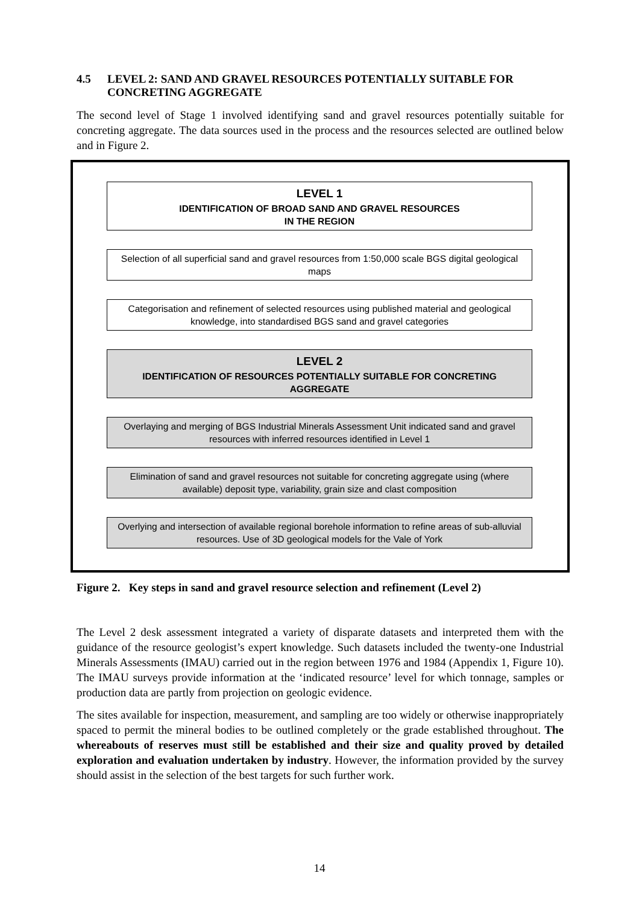4.5 LEVEL 2: SAND AND GRAVEL RESOURCES POTENTIALLY SUITABLE FOR CONCRETING AGGREGATE
The second level of Stage 1 involved identifying sand and gravel resources potentially suitable for concreting aggregate. The data sources used in the process and the resources selected are outlined below and in Figure 2.
LEVEL 1
IDENTIFICATION OF BROAD SAND AND GRAVEL RESOURCES
IN THE REGION
Selection of all superficial sand and gravel resources from 1:50,000 scale BGS digital geological maps
Categorisation and refinement of selected resources using published material and geological knowledge, into standardised BGS sand and gravel categories
LEVEL 2
IDENTIFICATION OF RESOURCES POTENTIALLY SUITABLE FOR CONCRETING AGGREGATE
Overlaying and merging of BGS Industrial Minerals Assessment Unit indicated sand and gravel resources with inferred resources identified in Level 1
Elimination of sand and gravel resources not suitable for concreting aggregate using (where available) deposit type, variability, grain size and clast composition
Overlying and intersection of available regional borehole information to refine areas of sub-alluvial resources. Use of 3D geological models for the Vale of York
Figure 2. Key steps in sand and gravel resource selection and refinement (Level 2)
The Level 2 desk assessment integrated a variety of disparate datasets and interpreted them with the guidance of the resource geologist’s expert knowledge. Such datasets included the twenty-one Industrial Minerals Assessments (IMAU) carried out in the region between 1976 and 1984 (Appendix 1, Figure 10). The IMAU surveys provide information at the ‘indicated resource’ level for which tonnage, samples or production data are partly from projection on geologic evidence.
The sites available for inspection, measurement, and sampling are too widely or otherwise inappropriately spaced to permit the mineral bodies to be outlined completely or the grade established throughout. The whereabouts of reserves must still be established and their size and quality proved by detailed exploration and evaluation undertaken by industry. However, the information provided by the survey should assist in the selection of the best targets for such further work.
14